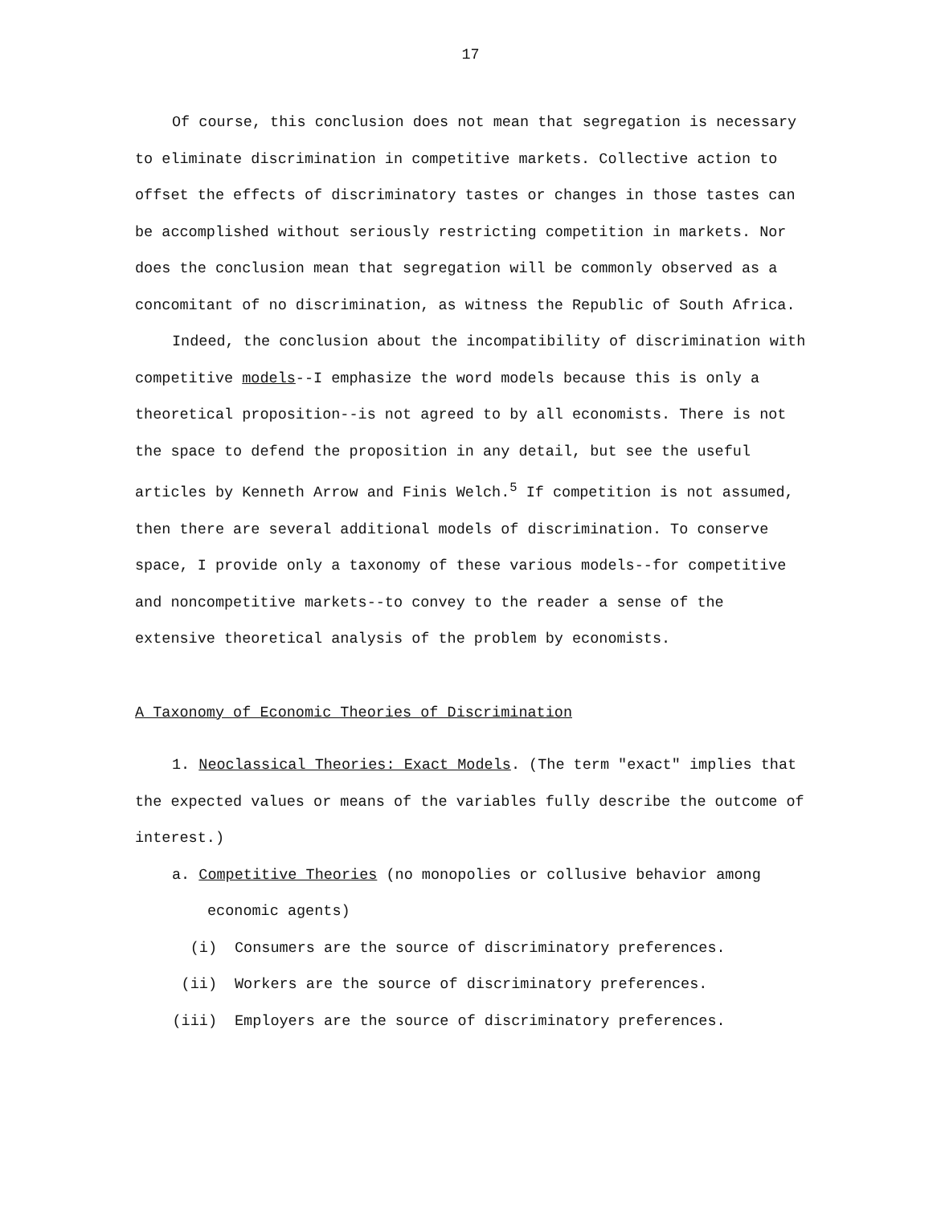17
Of course, this conclusion does not mean that segregation is necessary to eliminate discrimination in competitive markets. Collective action to offset the effects of discriminatory tastes or changes in those tastes can be accomplished without seriously restricting competition in markets. Nor does the conclusion mean that segregation will be commonly observed as a concomitant of no discrimination, as witness the Republic of South Africa.
Indeed, the conclusion about the incompatibility of discrimination with competitive models--I emphasize the word models because this is only a theoretical proposition--is not agreed to by all economists. There is not the space to defend the proposition in any detail, but see the useful articles by Kenneth Arrow and Finis Welch.<sup>5</sup> If competition is not assumed, then there are several additional models of discrimination. To conserve space, I provide only a taxonomy of these various models--for competitive and noncompetitive markets--to convey to the reader a sense of the extensive theoretical analysis of the problem by economists.
A Taxonomy of Economic Theories of Discrimination
1. Neoclassical Theories: Exact Models. (The term "exact" implies that the expected values or means of the variables fully describe the outcome of interest.)
a. Competitive Theories (no monopolies or collusive behavior among
economic agents)
(i) Consumers are the source of discriminatory preferences.
(ii) Workers are the source of discriminatory preferences.
(iii) Employers are the source of discriminatory preferences.